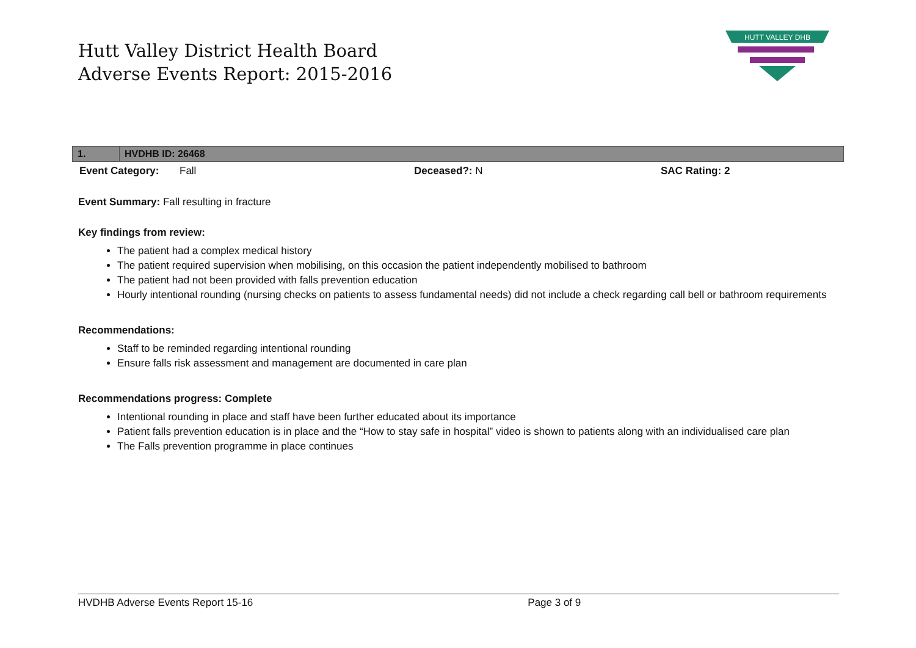Hutt Valley District Health Board
Adverse Events Report: 2015-2016
HUTT VALLEY DHB
| 1. | HVDHB ID: 26468 |
| --- | --- |
| Event Category: | Fall | Deceased?: N | SAC Rating: 2 |
Event Summary: Fall resulting in fracture
Key findings from review:
The patient had a complex medical history
The patient required supervision when mobilising, on this occasion the patient independently mobilised to bathroom
The patient had not been provided with falls prevention education
Hourly intentional rounding (nursing checks on patients to assess fundamental needs) did not include a check regarding call bell or bathroom requirements
Recommendations:
Staff to be reminded regarding intentional rounding
Ensure falls risk assessment and management are documented in care plan
Recommendations progress: Complete
Intentional rounding in place and staff have been further educated about its importance
Patient falls prevention education is in place and the “How to stay safe in hospital” video is shown to patients along with an individualised care plan
The Falls prevention programme in place continues
HVDHB Adverse Events Report 15-16 Page 3 of 9